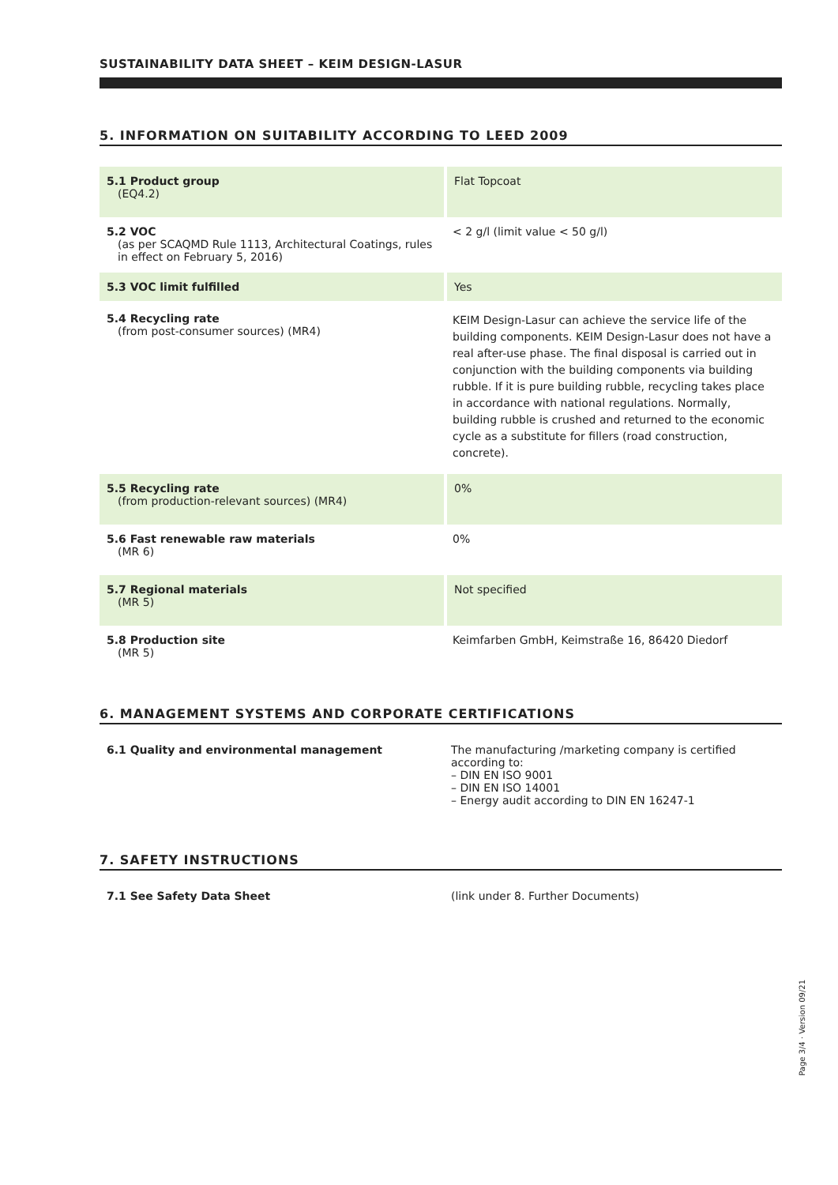SUSTAINABILITY DATA SHEET – KEIM DESIGN-LASUR
5. INFORMATION ON SUITABILITY ACCORDING TO LEED 2009
| 5.1 Product group (EQ4.2) | Flat Topcoat |
| 5.2 VOC (as per SCAQMD Rule 1113, Architectural Coatings, rules in effect on February 5, 2016) | < 2 g/l (limit value < 50 g/l) |
| 5.3 VOC limit fulfilled | Yes |
| 5.4 Recycling rate (from post-consumer sources) (MR4) | KEIM Design-Lasur can achieve the service life of the building components. KEIM Design-Lasur does not have a real after-use phase. The final disposal is carried out in conjunction with the building components via building rubble. If it is pure building rubble, recycling takes place in accordance with national regulations. Normally, building rubble is crushed and returned to the economic cycle as a substitute for fillers (road construction, concrete). |
| 5.5 Recycling rate (from production-relevant sources) (MR4) | 0% |
| 5.6 Fast renewable raw materials (MR 6) | 0% |
| 5.7 Regional materials (MR 5) | Not specified |
| 5.8 Production site (MR 5) | Keimfarben GmbH, Keimstraße 16, 86420 Diedorf |
6. MANAGEMENT SYSTEMS AND CORPORATE CERTIFICATIONS
| 6.1 Quality and environmental management | The manufacturing /marketing company is certified according to: – DIN EN ISO 9001 – DIN EN ISO 14001 – Energy audit according to DIN EN 16247-1 |
7. SAFETY INSTRUCTIONS
| 7.1 See Safety Data Sheet | (link under 8. Further Documents) |
Page 3/4 · Version 09/21